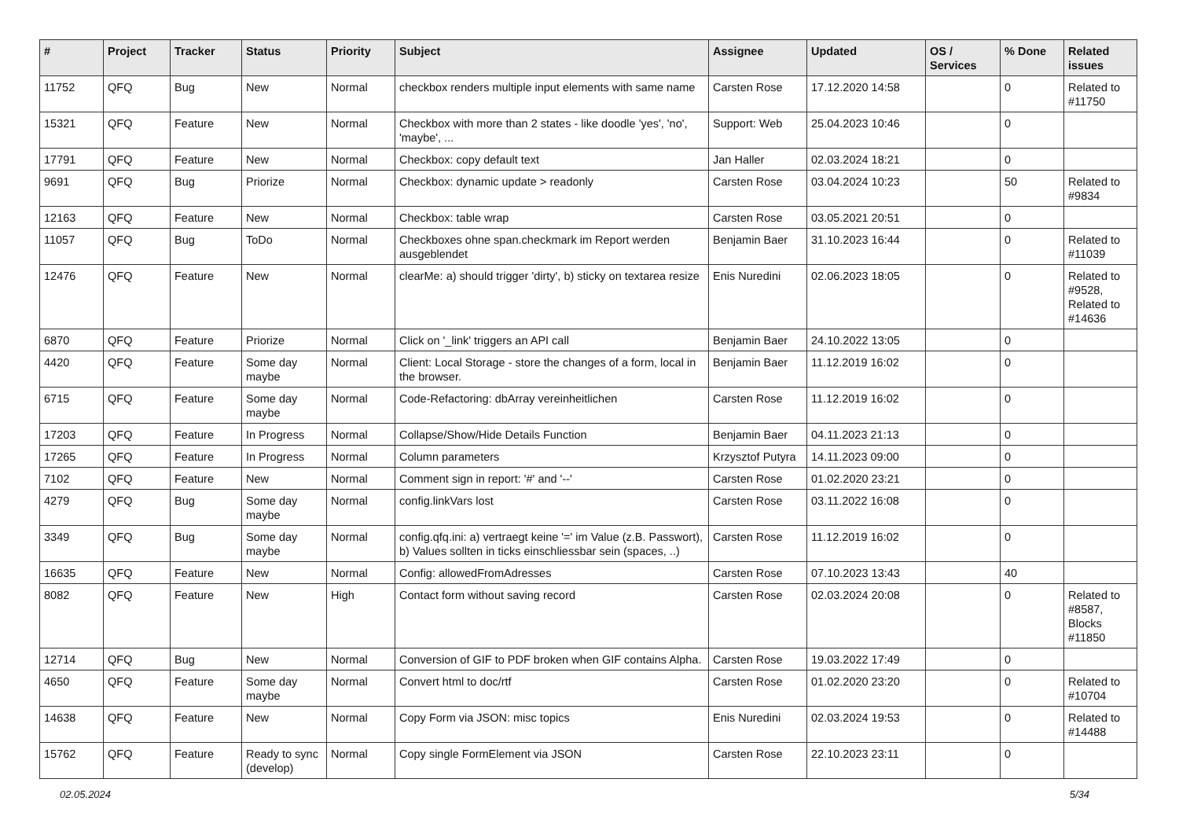| # | Project | Tracker | Status | Priority | Subject | Assignee | Updated | OS / Services | % Done | Related issues |
| --- | --- | --- | --- | --- | --- | --- | --- | --- | --- | --- |
| 11752 | QFQ | Bug | New | Normal | checkbox renders multiple input elements with same name | Carsten Rose | 17.12.2020 14:58 | | 0 | Related to #11750 |
| 15321 | QFQ | Feature | New | Normal | Checkbox with more than 2 states - like doodle 'yes', 'no', 'maybe', ... | Support: Web | 25.04.2023 10:46 | | 0 | |
| 17791 | QFQ | Feature | New | Normal | Checkbox: copy default text | Jan Haller | 02.03.2024 18:21 | | 0 | |
| 9691 | QFQ | Bug | Priorize | Normal | Checkbox: dynamic update > readonly | Carsten Rose | 03.04.2024 10:23 | | 50 | Related to #9834 |
| 12163 | QFQ | Feature | New | Normal | Checkbox: table wrap | Carsten Rose | 03.05.2021 20:51 | | 0 | |
| 11057 | QFQ | Bug | ToDo | Normal | Checkboxes ohne span.checkmark im Report werden ausgeblendet | Benjamin Baer | 31.10.2023 16:44 | | 0 | Related to #11039 |
| 12476 | QFQ | Feature | New | Normal | clearMe: a) should trigger 'dirty', b) sticky on textarea resize | Enis Nuredini | 02.06.2023 18:05 | | 0 | Related to #9528, Related to #14636 |
| 6870 | QFQ | Feature | Priorize | Normal | Click on '_link' triggers an API call | Benjamin Baer | 24.10.2022 13:05 | | 0 | |
| 4420 | QFQ | Feature | Some day maybe | Normal | Client: Local Storage - store the changes of a form, local in the browser. | Benjamin Baer | 11.12.2019 16:02 | | 0 | |
| 6715 | QFQ | Feature | Some day maybe | Normal | Code-Refactoring: dbArray vereinheitlichen | Carsten Rose | 11.12.2019 16:02 | | 0 | |
| 17203 | QFQ | Feature | In Progress | Normal | Collapse/Show/Hide Details Function | Benjamin Baer | 04.11.2023 21:13 | | 0 | |
| 17265 | QFQ | Feature | In Progress | Normal | Column parameters | Krzysztof Putyra | 14.11.2023 09:00 | | 0 | |
| 7102 | QFQ | Feature | New | Normal | Comment sign in report: '#' and '--' | Carsten Rose | 01.02.2020 23:21 | | 0 | |
| 4279 | QFQ | Bug | Some day maybe | Normal | config.linkVars lost | Carsten Rose | 03.11.2022 16:08 | | 0 | |
| 3349 | QFQ | Bug | Some day maybe | Normal | config.qfq.ini: a) vertraegt keine '=' im Value (z.B. Passwort), b) Values sollten in ticks einschliessbar sein (spaces, ..) | Carsten Rose | 11.12.2019 16:02 | | 0 | |
| 16635 | QFQ | Feature | New | Normal | Config: allowedFromAdresses | Carsten Rose | 07.10.2023 13:43 | | 40 | |
| 8082 | QFQ | Feature | New | High | Contact form without saving record | Carsten Rose | 02.03.2024 20:08 | | 0 | Related to #8587, Blocks #11850 |
| 12714 | QFQ | Bug | New | Normal | Conversion of GIF to PDF broken when GIF contains Alpha. | Carsten Rose | 19.03.2022 17:49 | | 0 | |
| 4650 | QFQ | Feature | Some day maybe | Normal | Convert html to doc/rtf | Carsten Rose | 01.02.2020 23:20 | | 0 | Related to #10704 |
| 14638 | QFQ | Feature | New | Normal | Copy Form via JSON: misc topics | Enis Nuredini | 02.03.2024 19:53 | | 0 | Related to #14488 |
| 15762 | QFQ | Feature | Ready to sync (develop) | Normal | Copy single FormElement via JSON | Carsten Rose | 22.10.2023 23:11 | | 0 | |
02.05.2024 5/34